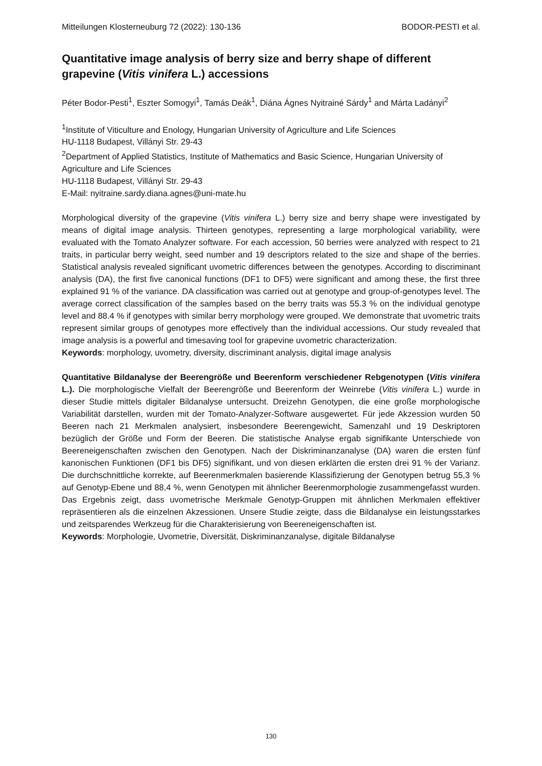Mitteilungen Klosterneuburg 72 (2022): 130-136 BODOR-PESTI et al.
Quantitative image analysis of berry size and berry shape of different grapevine (Vitis vinifera L.) accessions
Péter Bodor-Pesti<sup>1</sup>, Eszter Somogyi<sup>1</sup>, Tamás Deák<sup>1</sup>, Diána Ágnes Nyitrainé Sárdy<sup>1</sup> and Márta Ladányi<sup>2</sup>
<sup>1</sup> Institute of Viticulture and Enology, Hungarian University of Agriculture and Life Sciences
HU-1118 Budapest, Villányi Str. 29-43
<sup>2</sup> Department of Applied Statistics, Institute of Mathematics and Basic Science, Hungarian University of Agriculture and Life Sciences
HU-1118 Budapest, Villányi Str. 29-43
E-Mail: nyitraine.sardy.diana.agnes@uni-mate.hu
Morphological diversity of the grapevine (Vitis vinifera L.) berry size and berry shape were investigated by means of digital image analysis. Thirteen genotypes, representing a large morphological variability, were evaluated with the Tomato Analyzer software. For each accession, 50 berries were analyzed with respect to 21 traits, in particular berry weight, seed number and 19 descriptors related to the size and shape of the berries. Statistical analysis revealed significant uvometric differences between the genotypes. According to discriminant analysis (DA), the first five canonical functions (DF1 to DF5) were significant and among these, the first three explained 91 % of the variance. DA classification was carried out at genotype and group-of-genotypes level. The average correct classification of the samples based on the berry traits was 55.3 % on the individual genotype level and 88.4 % if genotypes with similar berry morphology were grouped. We demonstrate that uvometric traits represent similar groups of genotypes more effectively than the individual accessions. Our study revealed that image analysis is a powerful and timesaving tool for grapevine uvometric characterization.
Keywords: morphology, uvometry, diversity, discriminant analysis, digital image analysis
Quantitative Bildanalyse der Beerengröße und Beerenform verschiedener Rebgenotypen (Vitis vinifera L.). Die morphologische Vielfalt der Beerengröße und Beerenform der Weinrebe (Vitis vinifera L.) wurde in dieser Studie mittels digitaler Bildanalyse untersucht. Dreizehn Genotypen, die eine große morphologische Variabilität darstellen, wurden mit der Tomato-Analyzer-Software ausgewertet. Für jede Akzession wurden 50 Beeren nach 21 Merkmalen analysiert, insbesondere Beerengewicht, Samenzahl und 19 Deskriptoren bezüglich der Größe und Form der Beeren. Die statistische Analyse ergab signifikante Unterschiede von Beereneigenschaften zwischen den Genotypen. Nach der Diskriminanzanalyse (DA) waren die ersten fünf kanonischen Funktionen (DF1 bis DF5) signifikant, und von diesen erklärten die ersten drei 91 % der Varianz. Die durchschnittliche korrekte, auf Beerenmerkmalen basierende Klassifizierung der Genotypen betrug 55,3 % auf Genotyp-Ebene und 88,4 %, wenn Genotypen mit ähnlicher Beerenmorphologie zusammengefasst wurden. Das Ergebnis zeigt, dass uvometrische Merkmale Genotyp-Gruppen mit ähnlichen Merkmalen effektiver repräsentieren als die einzelnen Akzessionen. Unsere Studie zeigte, dass die Bildanalyse ein leistungsstarkes und zeitsparendes Werkzeug für die Charakterisierung von Beereneigenschaften ist.
Keywords: Morphologie, Uvometrie, Diversität, Diskriminanzanalyse, digitale Bildanalyse
130